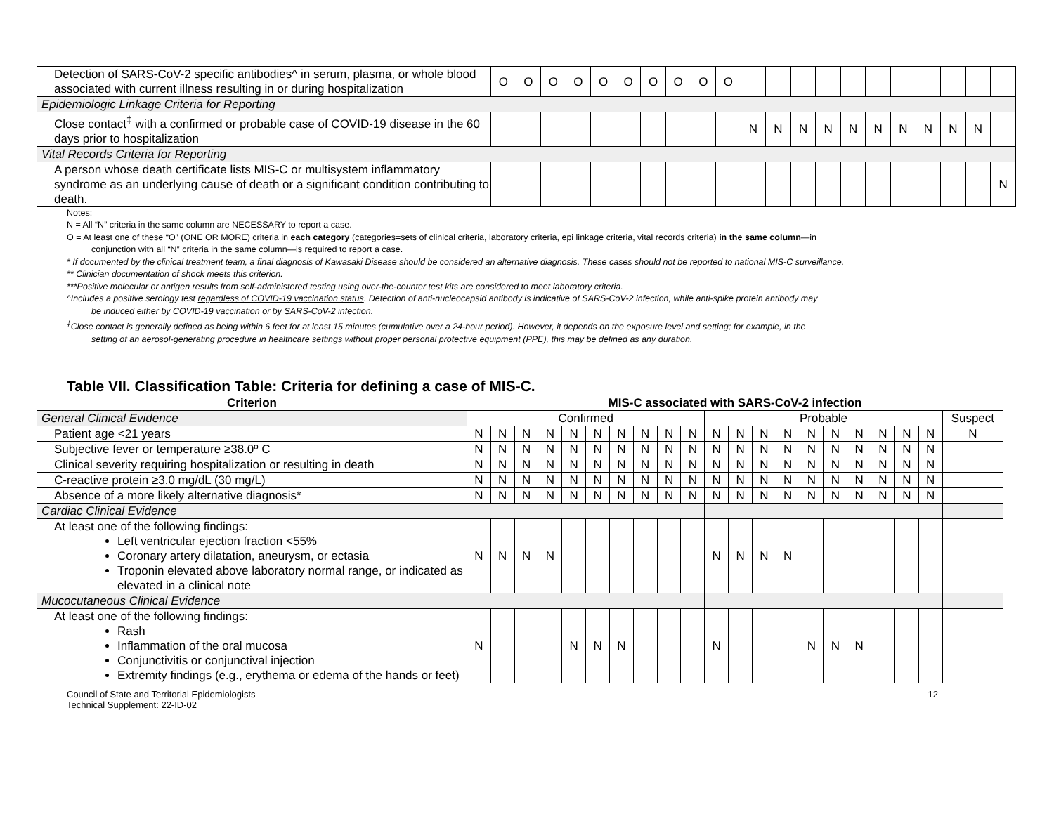| Detection of SARS-CoV-2 specific antibodies^ in serum, plasma, or whole blood associated with current illness resulting in or during hospitalization | O | O | O | O | O | O | O | O | O | O | | | | | | | | | | | |
| Epidemiologic Linkage Criteria for Reporting | | | | | | | | | | | | | | | | | | | | | |
| Close contact<sup>‡</sup> with a confirmed or probable case of COVID-19 disease in the 60 days prior to hospitalization | | | | | | | | | | | N | N | N | N | N | N | N | N | N | N | |
| Vital Records Criteria for Reporting | | | | | | | | | | | | | | | | | | | | | |
| A person whose death certificate lists MIS-C or multisystem inflammatory syndrome as an underlying cause of death or a significant condition contributing to death. | | | | | | | | | | | | | | | | | | | | | N |
Notes:
N = All “N” criteria in the same column are NECESSARY to report a case.
O = At least one of these “O” (ONE OR MORE) criteria in each category (categories=sets of clinical criteria, laboratory criteria, epi linkage criteria, vital records criteria) in the same column—in
conjunction with all “N” criteria in the same column—is required to report a case.
* If documented by the clinical treatment team, a final diagnosis of Kawasaki Disease should be considered an alternative diagnosis. These cases should not be reported to national MIS-C surveillance.
** Clinician documentation of shock meets this criterion.
***Positive molecular or antigen results from self-administered testing using over-the-counter test kits are considered to meet laboratory criteria.
^Includes a positive serology test regardless of COVID-19 vaccination status. Detection of anti-nucleocapsid antibody is indicative of SARS-CoV-2 infection, while anti-spike protein antibody may
be induced either by COVID-19 vaccination or by SARS-CoV-2 infection.
<sup>‡</sup> Close contact is generally defined as being within 6 feet for at least 15 minutes (cumulative over a 24-hour period). However, it depends on the exposure level and setting; for example, in the
setting of an aerosol-generating procedure in healthcare settings without proper personal protective equipment (PPE), this may be defined as any duration.
Table VII. Classification Table: Criteria for defining a case of MIS-C.
| Criterion | MIS-C associated with SARS-CoV-2 infection | | | | | | | | | | | | | | | | | | | | |
| --- | --- | --- | --- | --- | --- | --- | --- | --- | --- | --- | --- | --- | --- | --- | --- | --- | --- | --- | --- | --- | --- |
| General Clinical Evidence | Confirmed | | | | | | | | | | Probable | | | | | | | | | | Suspect |
| Patient age <21 years | N | N | N | N | N | N | N | N | N | N | N | N | N | N | N | N | N | N | N | N | N |
| Subjective fever or temperature ≥38.0º C | N | N | N | N | N | N | N | N | N | N | N | N | N | N | N | N | N | N | N | N | |
| Clinical severity requiring hospitalization or resulting in death | N | N | N | N | N | N | N | N | N | N | N | N | N | N | N | N | N | N | N | N | |
| C-reactive protein ≥3.0 mg/dL (30 mg/L) | N | N | N | N | N | N | N | N | N | N | N | N | N | N | N | N | N | N | N | N | |
| Absence of a more likely alternative diagnosis* | N | N | N | N | N | N | N | N | N | N | N | N | N | N | N | N | N | N | N | N | |
| Cardiac Clinical Evidence | | | | | | | | | | | | | | | | | | | | | |
| At least one of the following findings: Left ventricular ejection fraction <55% Coronary artery dilatation, aneurysm, or ectasia Troponin elevated above laboratory normal range, or indicated as elevated in a clinical note | N | N | N | N | | | | | | | N | N | N | N | | | | | | | |
| Mucocutaneous Clinical Evidence | | | | | | | | | | | | | | | | | | | | | |
| At least one of the following findings: Rash Inflammation of the oral mucosa Conjunctivitis or conjunctival injection Extremity findings (e.g., erythema or edema of the hands or feet) | N | | | | N | N | N | | | | N | | | | N | N | N | | | | |
Council of State and Territorial Epidemiologists
Technical Supplement: 22-ID-02
12